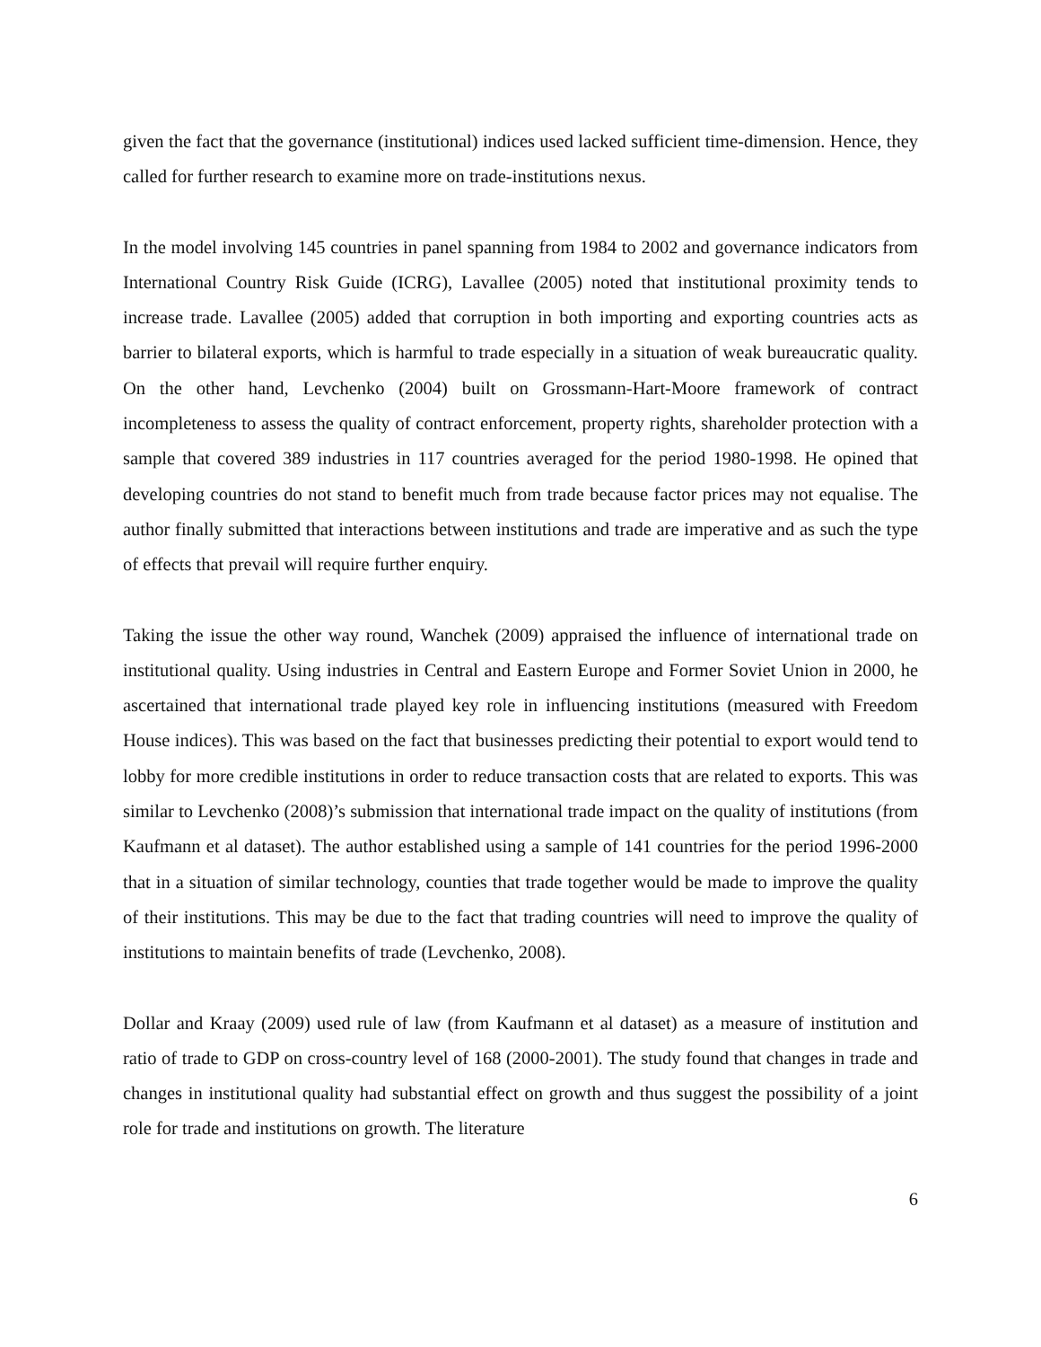given the fact that the governance (institutional) indices used lacked sufficient time-dimension. Hence, they called for further research to examine more on trade-institutions nexus.
In the model involving 145 countries in panel spanning from 1984 to 2002 and governance indicators from International Country Risk Guide (ICRG), Lavallee (2005) noted that institutional proximity tends to increase trade. Lavallee (2005) added that corruption in both importing and exporting countries acts as barrier to bilateral exports, which is harmful to trade especially in a situation of weak bureaucratic quality. On the other hand, Levchenko (2004) built on Grossmann-Hart-Moore framework of contract incompleteness to assess the quality of contract enforcement, property rights, shareholder protection with a sample that covered 389 industries in 117 countries averaged for the period 1980-1998. He opined that developing countries do not stand to benefit much from trade because factor prices may not equalise. The author finally submitted that interactions between institutions and trade are imperative and as such the type of effects that prevail will require further enquiry.
Taking the issue the other way round, Wanchek (2009) appraised the influence of international trade on institutional quality. Using industries in Central and Eastern Europe and Former Soviet Union in 2000, he ascertained that international trade played key role in influencing institutions (measured with Freedom House indices). This was based on the fact that businesses predicting their potential to export would tend to lobby for more credible institutions in order to reduce transaction costs that are related to exports. This was similar to Levchenko (2008)’s submission that international trade impact on the quality of institutions (from Kaufmann et al dataset). The author established using a sample of 141 countries for the period 1996-2000 that in a situation of similar technology, counties that trade together would be made to improve the quality of their institutions. This may be due to the fact that trading countries will need to improve the quality of institutions to maintain benefits of trade (Levchenko, 2008).
Dollar and Kraay (2009) used rule of law (from Kaufmann et al dataset) as a measure of institution and ratio of trade to GDP on cross-country level of 168 (2000-2001). The study found that changes in trade and changes in institutional quality had substantial effect on growth and thus suggest the possibility of a joint role for trade and institutions on growth. The literature
6